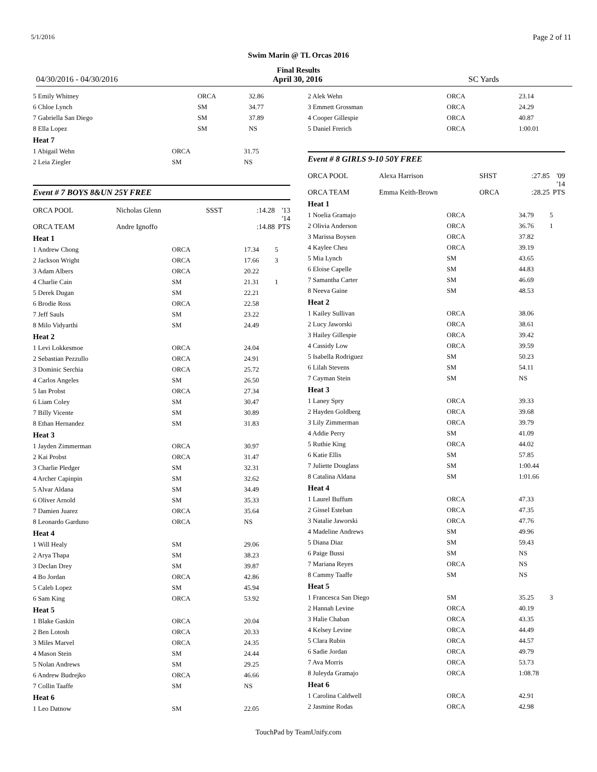5/1/2016 Page 2 of 11
Swim Marin @ TL Orcas 2016
Final Results
04/30/2016 - 04/30/2016 April 30, 2016 SC Yards
| 5 Emily Whitney | ORCA | 32.86 |
| 6 Chloe Lynch | SM | 34.77 |
| 7 Gabriella San Diego | SM | 37.89 |
| 8 Ella Lopez | SM | NS |
Heat 7
| 1 Abigail Wehn | ORCA | 31.75 |
| 2 Leia Ziegler | SM | NS |
Event # 7 BOYS 8&UN 25Y FREE
| ORCA POOL | Nicholas Glenn | SSST | :14.28 | '13 |
| ORCA TEAM | Andre Ignoffo | | :14.88 | '14 PTS |
Heat 1
| 1 Andrew Chong | ORCA | 17.34 | 5 |
| 2 Jackson Wright | ORCA | 17.66 | 3 |
| 3 Adam Albers | ORCA | 20.22 | |
| 4 Charlie Cain | SM | 21.31 | 1 |
| 5 Derek Dugan | SM | 22.21 | |
| 6 Brodie Ross | ORCA | 22.58 | |
| 7 Jeff Sauls | SM | 23.22 | |
| 8 Milo Vidyarthi | SM | 24.49 | |
Heat 2
| 1 Levi Lokkesmoe | ORCA | 24.04 |
| 2 Sebastian Pezzullo | ORCA | 24.91 |
| 3 Dominic Serchia | ORCA | 25.72 |
| 4 Carlos Angeles | SM | 26.50 |
| 5 Ian Probst | ORCA | 27.34 |
| 6 Liam Coley | SM | 30.47 |
| 7 Billy Vicente | SM | 30.89 |
| 8 Ethan Hernandez | SM | 31.83 |
Heat 3
| 1 Jayden Zimmerman | ORCA | 30.97 |
| 2 Kai Probst | ORCA | 31.47 |
| 3 Charlie Pledger | SM | 32.31 |
| 4 Archer Capinpin | SM | 32.62 |
| 5 Alvar Aldana | SM | 34.49 |
| 6 Oliver Arnold | SM | 35.33 |
| 7 Damien Juarez | ORCA | 35.64 |
| 8 Leonardo Garduno | ORCA | NS |
Heat 4
| 1 Will Healy | SM | 29.06 |
| 2 Arya Thapa | SM | 38.23 |
| 3 Declan Drey | SM | 39.87 |
| 4 Bo Jordan | ORCA | 42.86 |
| 5 Caleb Lopez | SM | 45.94 |
| 6 Sam King | ORCA | 53.92 |
Heat 5
| 1 Blake Gaskin | ORCA | 20.04 |
| 2 Ben Lotosh | ORCA | 20.33 |
| 3 Miles Marvel | ORCA | 24.35 |
| 4 Mason Stein | SM | 24.44 |
| 5 Nolan Andrews | SM | 29.25 |
| 6 Andrew Budrejko | ORCA | 46.66 |
| 7 Collin Taaffe | SM | NS |
Heat 6
| 1 Leo Datnow | SM | 22.05 |
| 2 Alek Wehn | ORCA | 23.14 |
| 3 Emmett Grossman | ORCA | 24.29 |
| 4 Cooper Gillespie | ORCA | 40.87 |
| 5 Daniel Frerich | ORCA | 1:00.01 |
Event # 8 GIRLS 9-10 50Y FREE
| ORCA POOL | Alexa Harrison | SHST | :27.85 | '09 |
| ORCA TEAM | Emma Keith-Brown | ORCA | :28.25 | '14 PTS |
Heat 1
| 1 Noelia Gramajo | ORCA | 34.79 | 5 |
| 2 Olivia Anderson | ORCA | 36.76 | 1 |
| 3 Marissa Boysen | ORCA | 37.82 | |
| 4 Kaylee Cheu | ORCA | 39.19 | |
| 5 Mia Lynch | SM | 43.65 | |
| 6 Eloise Capelle | SM | 44.83 | |
| 7 Samantha Carter | SM | 46.69 | |
| 8 Neeva Gaine | SM | 48.53 | |
Heat 2
| 1 Kailey Sullivan | ORCA | 38.06 |
| 2 Lucy Jaworski | ORCA | 38.61 |
| 3 Hailey Gillespie | ORCA | 39.42 |
| 4 Cassidy Low | ORCA | 39.59 |
| 5 Isabella Rodriguez | SM | 50.23 |
| 6 Lilah Stevens | SM | 54.11 |
| 7 Cayman Stein | SM | NS |
Heat 3
| 1 Laney Spry | ORCA | 39.33 |
| 2 Hayden Goldberg | ORCA | 39.68 |
| 3 Lily Zimmerman | ORCA | 39.79 |
| 4 Addie Perry | SM | 41.09 |
| 5 Ruthie King | ORCA | 44.02 |
| 6 Katie Ellis | SM | 57.85 |
| 7 Juliette Douglass | SM | 1:00.44 |
| 8 Catalina Aldana | SM | 1:01.66 |
Heat 4
| 1 Laurel Buffum | ORCA | 47.33 |
| 2 Gissel Esteban | ORCA | 47.35 |
| 3 Natalie Jaworski | ORCA | 47.76 |
| 4 Madeline Andrews | SM | 49.96 |
| 5 Diana Diaz | SM | 59.43 |
| 6 Paige Bussi | SM | NS |
| 7 Mariana Reyes | ORCA | NS |
| 8 Cammy Taaffe | SM | NS |
Heat 5
| 1 Francesca San Diego | SM | 35.25 | 3 |
| 2 Hannah Levine | ORCA | 40.19 | |
| 3 Halie Chaban | ORCA | 43.35 | |
| 4 Kelsey Levine | ORCA | 44.49 | |
| 5 Clara Rubin | ORCA | 44.57 | |
| 6 Sadie Jordan | ORCA | 49.79 | |
| 7 Ava Morris | ORCA | 53.73 | |
| 8 Juleyda Gramajo | ORCA | 1:08.78 | |
Heat 6
| 1 Carolina Caldwell | ORCA | 42.91 |
| 2 Jasmine Rodas | ORCA | 42.98 |
TouchPad by TeamUnify.com